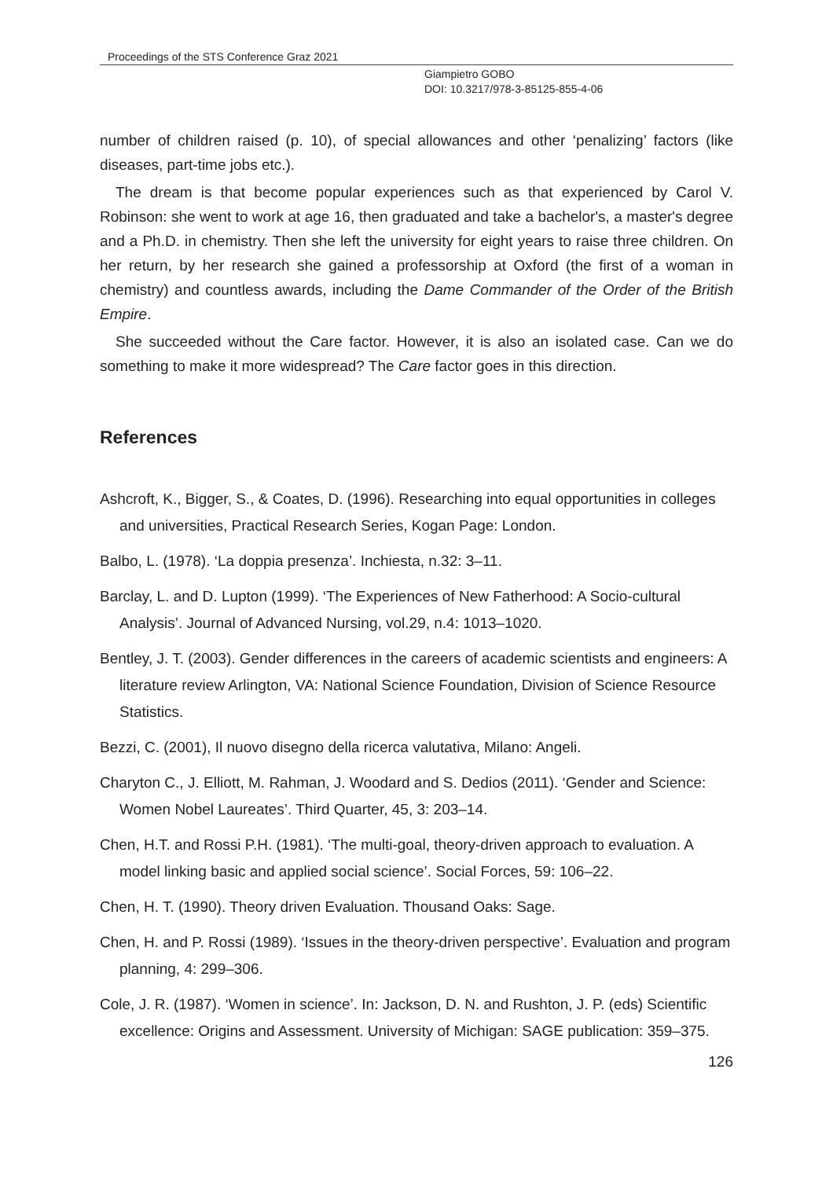Proceedings of the STS Conference Graz 2021
Giampietro GOBO
DOI: 10.3217/978-3-85125-855-4-06
number of children raised (p. 10), of special allowances and other ‘penalizing’ factors (like diseases, part-time jobs etc.).
The dream is that become popular experiences such as that experienced by Carol V. Robinson: she went to work at age 16, then graduated and take a bachelor's, a master's degree and a Ph.D. in chemistry. Then she left the university for eight years to raise three children. On her return, by her research she gained a professorship at Oxford (the first of a woman in chemistry) and countless awards, including the Dame Commander of the Order of the British Empire.
She succeeded without the Care factor. However, it is also an isolated case. Can we do something to make it more widespread? The Care factor goes in this direction.
References
Ashcroft, K., Bigger, S., & Coates, D. (1996). Researching into equal opportunities in colleges and universities, Practical Research Series, Kogan Page: London.
Balbo, L. (1978). ‘La doppia presenza’. Inchiesta, n.32: 3–11.
Barclay, L. and D. Lupton (1999). ‘The Experiences of New Fatherhood: A Socio-cultural Analysis’. Journal of Advanced Nursing, vol.29, n.4: 1013–1020.
Bentley, J. T. (2003). Gender differences in the careers of academic scientists and engineers: A literature review Arlington, VA: National Science Foundation, Division of Science Resource Statistics.
Bezzi, C. (2001), Il nuovo disegno della ricerca valutativa, Milano: Angeli.
Charyton C., J. Elliott, M. Rahman, J. Woodard and S. Dedios (2011). ‘Gender and Science: Women Nobel Laureates’. Third Quarter, 45, 3: 203–14.
Chen, H.T. and Rossi P.H. (1981). ‘The multi-goal, theory-driven approach to evaluation. A model linking basic and applied social science’. Social Forces, 59: 106–22.
Chen, H. T. (1990). Theory driven Evaluation. Thousand Oaks: Sage.
Chen, H. and P. Rossi (1989). ‘Issues in the theory-driven perspective’. Evaluation and program planning, 4: 299–306.
Cole, J. R. (1987). ‘Women in science’. In: Jackson, D. N. and Rushton, J. P. (eds) Scientific excellence: Origins and Assessment. University of Michigan: SAGE publication: 359–375.
126